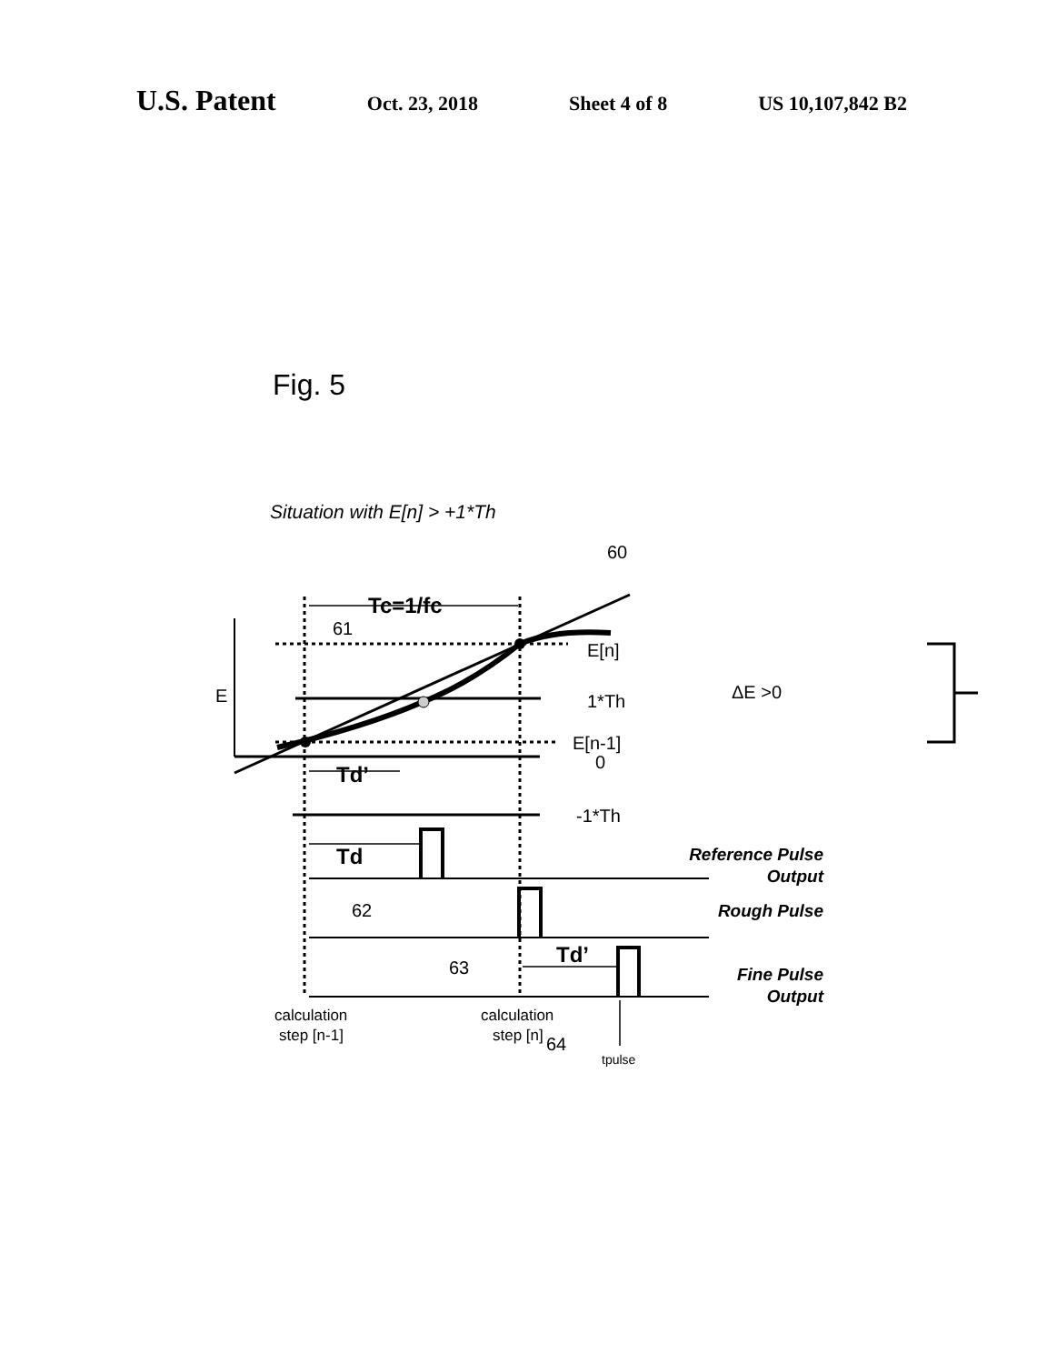U.S. Patent Oct. 23, 2018 Sheet 4 of 8 US 10,107,842 B2
Fig. 5
Situation with E[n] > +1*Th
60
61
Tc=1/fc
E[n]
1*Th
E[n-1]
0
-1*Th
E
ΔE >0
Td’
Td
Td’
62
63
64
Reference Pulse
Output
Rough Pulse
Fine Pulse
Output
calculation
step [n-1]
calculation
step [n]
tpulse